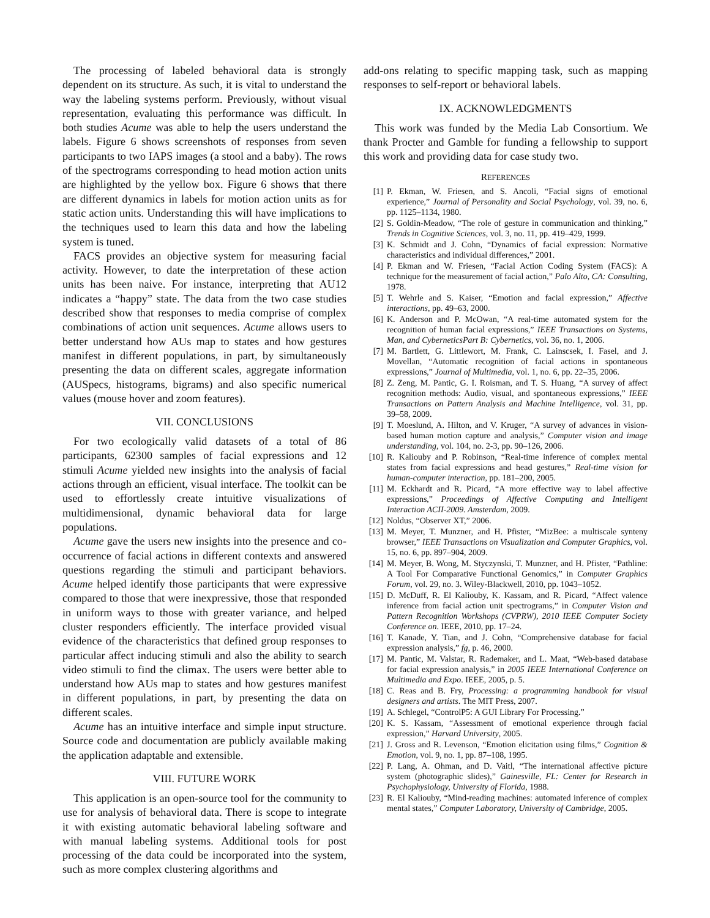The processing of labeled behavioral data is strongly dependent on its structure. As such, it is vital to understand the way the labeling systems perform. Previously, without visual representation, evaluating this performance was difficult. In both studies Acume was able to help the users understand the labels. Figure 6 shows screenshots of responses from seven participants to two IAPS images (a stool and a baby). The rows of the spectrograms corresponding to head motion action units are highlighted by the yellow box. Figure 6 shows that there are different dynamics in labels for motion action units as for static action units. Understanding this will have implications to the techniques used to learn this data and how the labeling system is tuned.
FACS provides an objective system for measuring facial activity. However, to date the interpretation of these action units has been naive. For instance, interpreting that AU12 indicates a “happy” state. The data from the two case studies described show that responses to media comprise of complex combinations of action unit sequences. Acume allows users to better understand how AUs map to states and how gestures manifest in different populations, in part, by simultaneously presenting the data on different scales, aggregate information (AUSpecs, histograms, bigrams) and also specific numerical values (mouse hover and zoom features).
VII. CONCLUSIONS
For two ecologically valid datasets of a total of 86 participants, 62300 samples of facial expressions and 12 stimuli Acume yielded new insights into the analysis of facial actions through an efficient, visual interface. The toolkit can be used to effortlessly create intuitive visualizations of multidimensional, dynamic behavioral data for large populations.
Acume gave the users new insights into the presence and co-occurrence of facial actions in different contexts and answered questions regarding the stimuli and participant behaviors. Acume helped identify those participants that were expressive compared to those that were inexpressive, those that responded in uniform ways to those with greater variance, and helped cluster responders efficiently. The interface provided visual evidence of the characteristics that defined group responses to particular affect inducing stimuli and also the ability to search video stimuli to find the climax. The users were better able to understand how AUs map to states and how gestures manifest in different populations, in part, by presenting the data on different scales.
Acume has an intuitive interface and simple input structure. Source code and documentation are publicly available making the application adaptable and extensible.
VIII. FUTURE WORK
This application is an open-source tool for the community to use for analysis of behavioral data. There is scope to integrate it with existing automatic behavioral labeling software and with manual labeling systems. Additional tools for post processing of the data could be incorporated into the system, such as more complex clustering algorithms and
add-ons relating to specific mapping task, such as mapping responses to self-report or behavioral labels.
IX. ACKNOWLEDGMENTS
This work was funded by the Media Lab Consortium. We thank Procter and Gamble for funding a fellowship to support this work and providing data for case study two.
REFERENCES
[1] P. Ekman, W. Friesen, and S. Ancoli, “Facial signs of emotional experience,” Journal of Personality and Social Psychology, vol. 39, no. 6, pp. 1125–1134, 1980.
[2] S. Goldin-Meadow, “The role of gesture in communication and thinking,” Trends in Cognitive Sciences, vol. 3, no. 11, pp. 419–429, 1999.
[3] K. Schmidt and J. Cohn, “Dynamics of facial expression: Normative characteristics and individual differences,” 2001.
[4] P. Ekman and W. Friesen, “Facial Action Coding System (FACS): A technique for the measurement of facial action,” Palo Alto, CA: Consulting, 1978.
[5] T. Wehrle and S. Kaiser, “Emotion and facial expression,” Affective interactions, pp. 49–63, 2000.
[6] K. Anderson and P. McOwan, “A real-time automated system for the recognition of human facial expressions,” IEEE Transactions on Systems, Man, and CyberneticsPart B: Cybernetics, vol. 36, no. 1, 2006.
[7] M. Bartlett, G. Littlewort, M. Frank, C. Lainscsek, I. Fasel, and J. Movellan, “Automatic recognition of facial actions in spontaneous expressions,” Journal of Multimedia, vol. 1, no. 6, pp. 22–35, 2006.
[8] Z. Zeng, M. Pantic, G. I. Roisman, and T. S. Huang, “A survey of affect recognition methods: Audio, visual, and spontaneous expressions,” IEEE Transactions on Pattern Analysis and Machine Intelligence, vol. 31, pp. 39–58, 2009.
[9] T. Moeslund, A. Hilton, and V. Kruger, “A survey of advances in vision-based human motion capture and analysis,” Computer vision and image understanding, vol. 104, no. 2-3, pp. 90–126, 2006.
[10] R. Kaliouby and P. Robinson, “Real-time inference of complex mental states from facial expressions and head gestures,” Real-time vision for human-computer interaction, pp. 181–200, 2005.
[11] M. Eckhardt and R. Picard, “A more effective way to label affective expressions,” Proceedings of Affective Computing and Intelligent Interaction ACII-2009. Amsterdam, 2009.
[12] Noldus, “Observer XT,” 2006.
[13] M. Meyer, T. Munzner, and H. Pfister, “MizBee: a multiscale synteny browser,” IEEE Transactions on Visualization and Computer Graphics, vol. 15, no. 6, pp. 897–904, 2009.
[14] M. Meyer, B. Wong, M. Styczynski, T. Munzner, and H. Pfister, “Pathline: A Tool For Comparative Functional Genomics,” in Computer Graphics Forum, vol. 29, no. 3. Wiley-Blackwell, 2010, pp. 1043–1052.
[15] D. McDuff, R. El Kaliouby, K. Kassam, and R. Picard, “Affect valence inference from facial action unit spectrograms,” in Computer Vision and Pattern Recognition Workshops (CVPRW), 2010 IEEE Computer Society Conference on. IEEE, 2010, pp. 17–24.
[16] T. Kanade, Y. Tian, and J. Cohn, “Comprehensive database for facial expression analysis,” fg, p. 46, 2000.
[17] M. Pantic, M. Valstar, R. Rademaker, and L. Maat, “Web-based database for facial expression analysis,” in 2005 IEEE International Conference on Multimedia and Expo. IEEE, 2005, p. 5.
[18] C. Reas and B. Fry, Processing: a programming handbook for visual designers and artists. The MIT Press, 2007.
[19] A. Schlegel, “ControlP5: A GUI Library For Processing.”
[20] K. S. Kassam, “Assessment of emotional experience through facial expression,” Harvard University, 2005.
[21] J. Gross and R. Levenson, “Emotion elicitation using films,” Cognition & Emotion, vol. 9, no. 1, pp. 87–108, 1995.
[22] P. Lang, A. Ohman, and D. Vaitl, “The international affective picture system (photographic slides),” Gainesville, FL: Center for Research in Psychophysiology, University of Florida, 1988.
[23] R. El Kaliouby, “Mind-reading machines: automated inference of complex mental states,” Computer Laboratory, University of Cambridge, 2005.